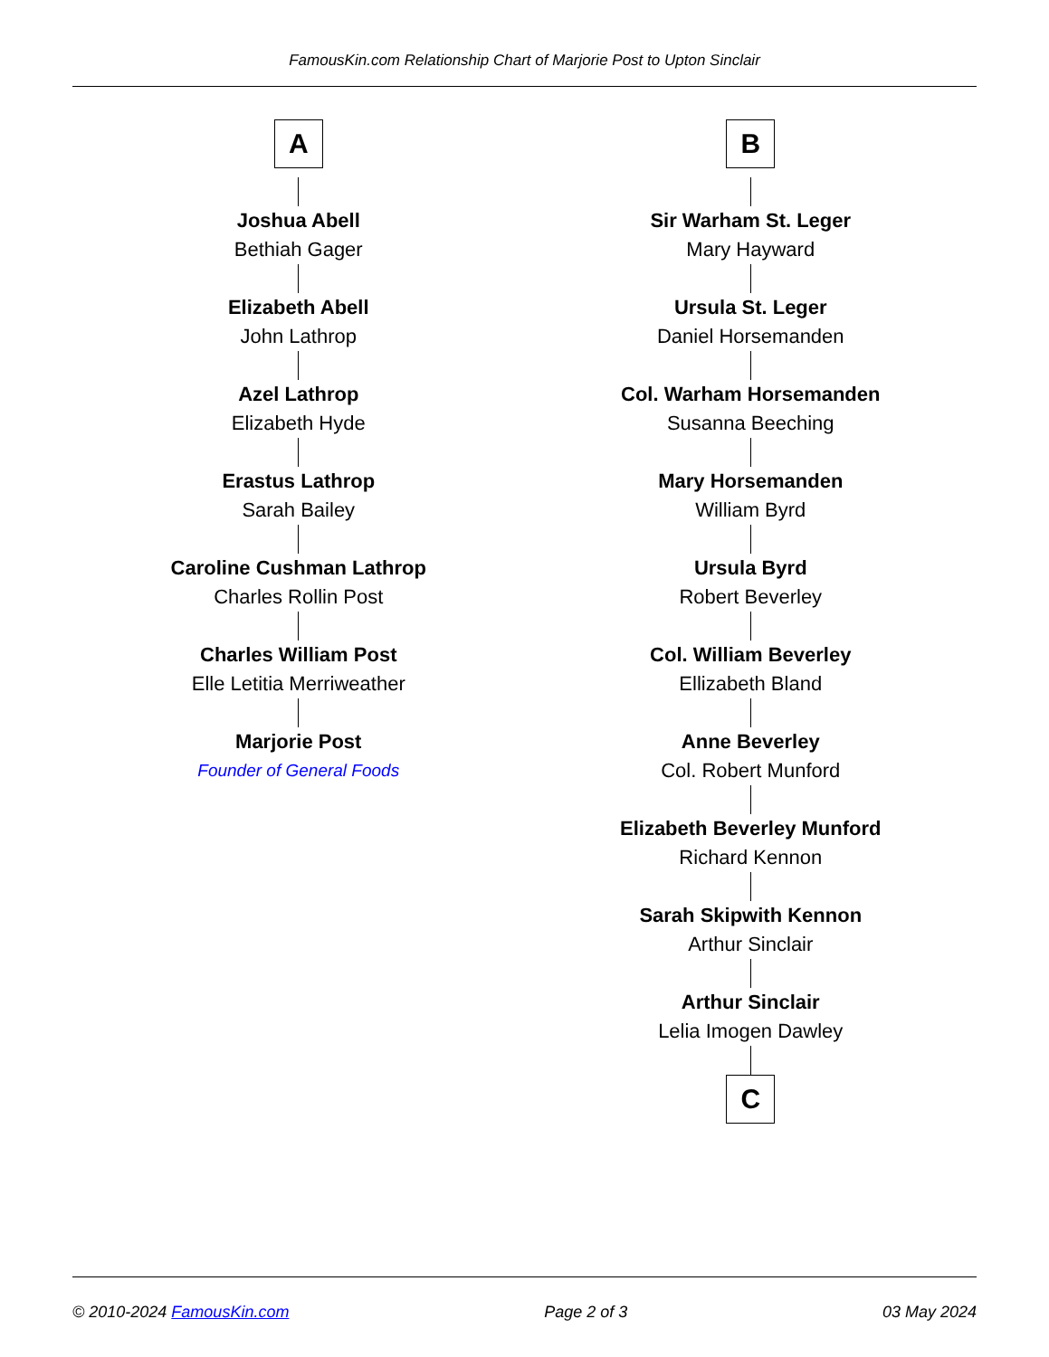FamousKin.com Relationship Chart of Marjorie Post to Upton Sinclair
A
Joshua Abell
Bethiah Gager
Elizabeth Abell
John Lathrop
Azel Lathrop
Elizabeth Hyde
Erastus Lathrop
Sarah Bailey
Caroline Cushman Lathrop
Charles Rollin Post
Charles William Post
Elle Letitia Merriweather
Marjorie Post
Founder of General Foods
B
Sir Warham St. Leger
Mary Hayward
Ursula St. Leger
Daniel Horsemanden
Col. Warham Horsemanden
Susanna Beeching
Mary Horsemanden
William Byrd
Ursula Byrd
Robert Beverley
Col. William Beverley
Ellizabeth Bland
Anne Beverley
Col. Robert Munford
Elizabeth Beverley Munford
Richard Kennon
Sarah Skipwith Kennon
Arthur Sinclair
Arthur Sinclair
Lelia Imogen Dawley
C
© 2010-2024 FamousKin.com Page 2 of 3 03 May 2024